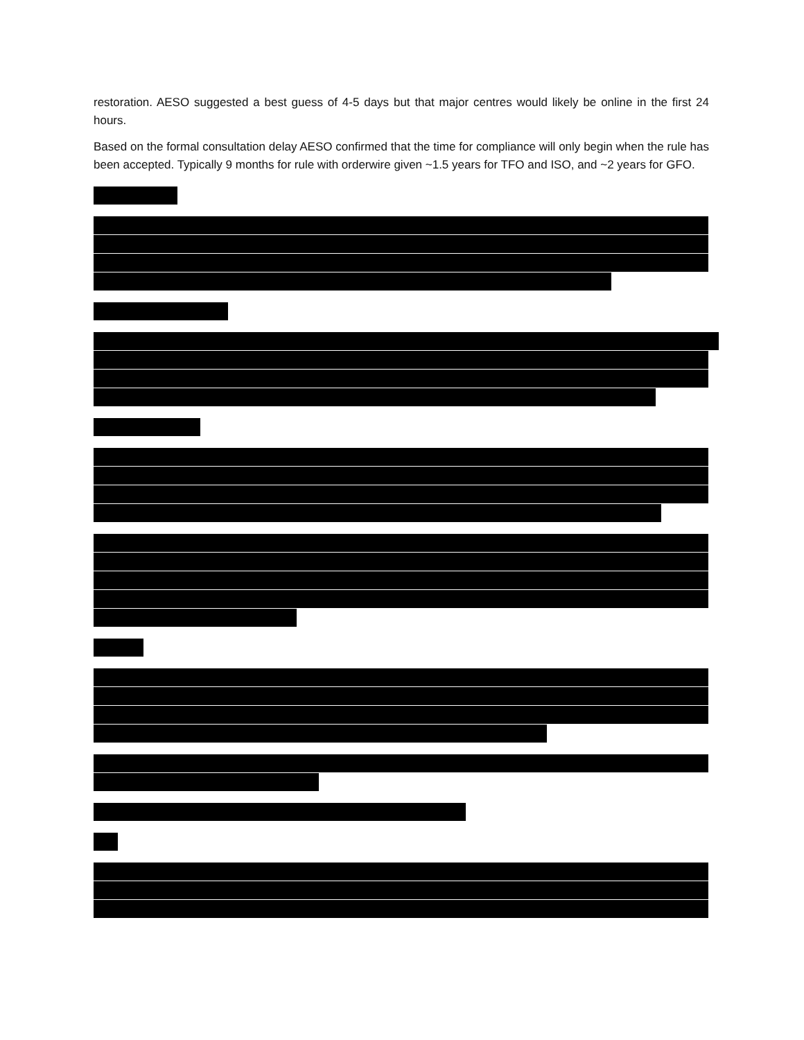restoration. AESO suggested a best guess of 4-5 days but that major centres would likely be online in the first 24 hours.
Based on the formal consultation delay AESO confirmed that the time for compliance will only begin when the rule has been accepted. Typically 9 months for rule with orderwire given ~1.5 years for TFO and ISO, and ~2 years for GFO.